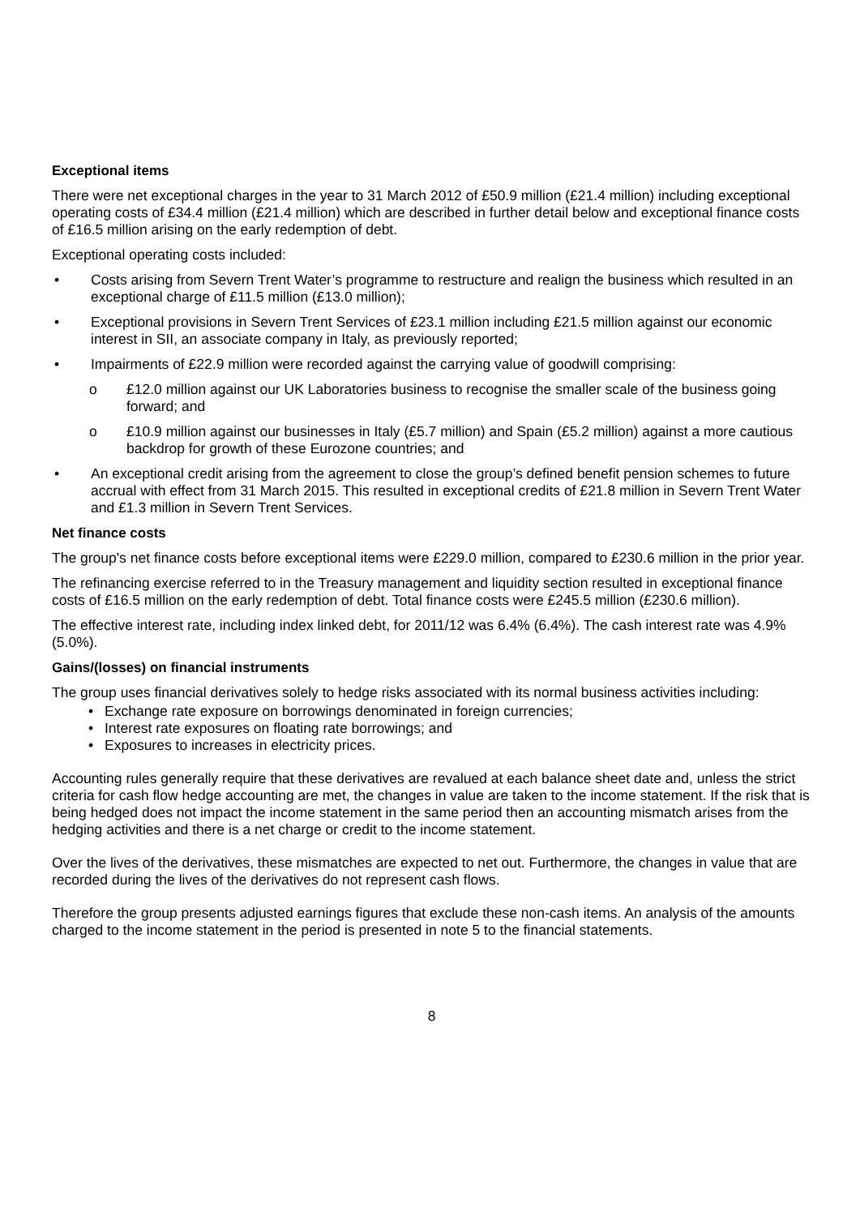Exceptional items
There were net exceptional charges in the year to 31 March 2012 of £50.9 million (£21.4 million) including exceptional operating costs of £34.4 million (£21.4 million) which are described in further detail below and exceptional finance costs of £16.5 million arising on the early redemption of debt.
Exceptional operating costs included:
• Costs arising from Severn Trent Water’s programme to restructure and realign the business which resulted in an exceptional charge of £11.5 million (£13.0 million);
• Exceptional provisions in Severn Trent Services of £23.1 million including £21.5 million against our economic interest in SII, an associate company in Italy, as previously reported;
• Impairments of £22.9 million were recorded against the carrying value of goodwill comprising:
o £12.0 million against our UK Laboratories business to recognise the smaller scale of the business going forward; and
o £10.9 million against our businesses in Italy (£5.7 million) and Spain (£5.2 million) against a more cautious backdrop for growth of these Eurozone countries; and
• An exceptional credit arising from the agreement to close the group’s defined benefit pension schemes to future accrual with effect from 31 March 2015. This resulted in exceptional credits of £21.8 million in Severn Trent Water and £1.3 million in Severn Trent Services.
Net finance costs
The group's net finance costs before exceptional items were £229.0 million, compared to £230.6 million in the prior year.
The refinancing exercise referred to in the Treasury management and liquidity section resulted in exceptional finance costs of £16.5 million on the early redemption of debt. Total finance costs were £245.5 million (£230.6 million).
The effective interest rate, including index linked debt, for 2011/12 was 6.4% (6.4%). The cash interest rate was 4.9% (5.0%).
Gains/(losses) on financial instruments
The group uses financial derivatives solely to hedge risks associated with its normal business activities including:
• Exchange rate exposure on borrowings denominated in foreign currencies;
• Interest rate exposures on floating rate borrowings; and
• Exposures to increases in electricity prices.
Accounting rules generally require that these derivatives are revalued at each balance sheet date and, unless the strict criteria for cash flow hedge accounting are met, the changes in value are taken to the income statement. If the risk that is being hedged does not impact the income statement in the same period then an accounting mismatch arises from the hedging activities and there is a net charge or credit to the income statement.
Over the lives of the derivatives, these mismatches are expected to net out. Furthermore, the changes in value that are recorded during the lives of the derivatives do not represent cash flows.
Therefore the group presents adjusted earnings figures that exclude these non-cash items. An analysis of the amounts charged to the income statement in the period is presented in note 5 to the financial statements.
8